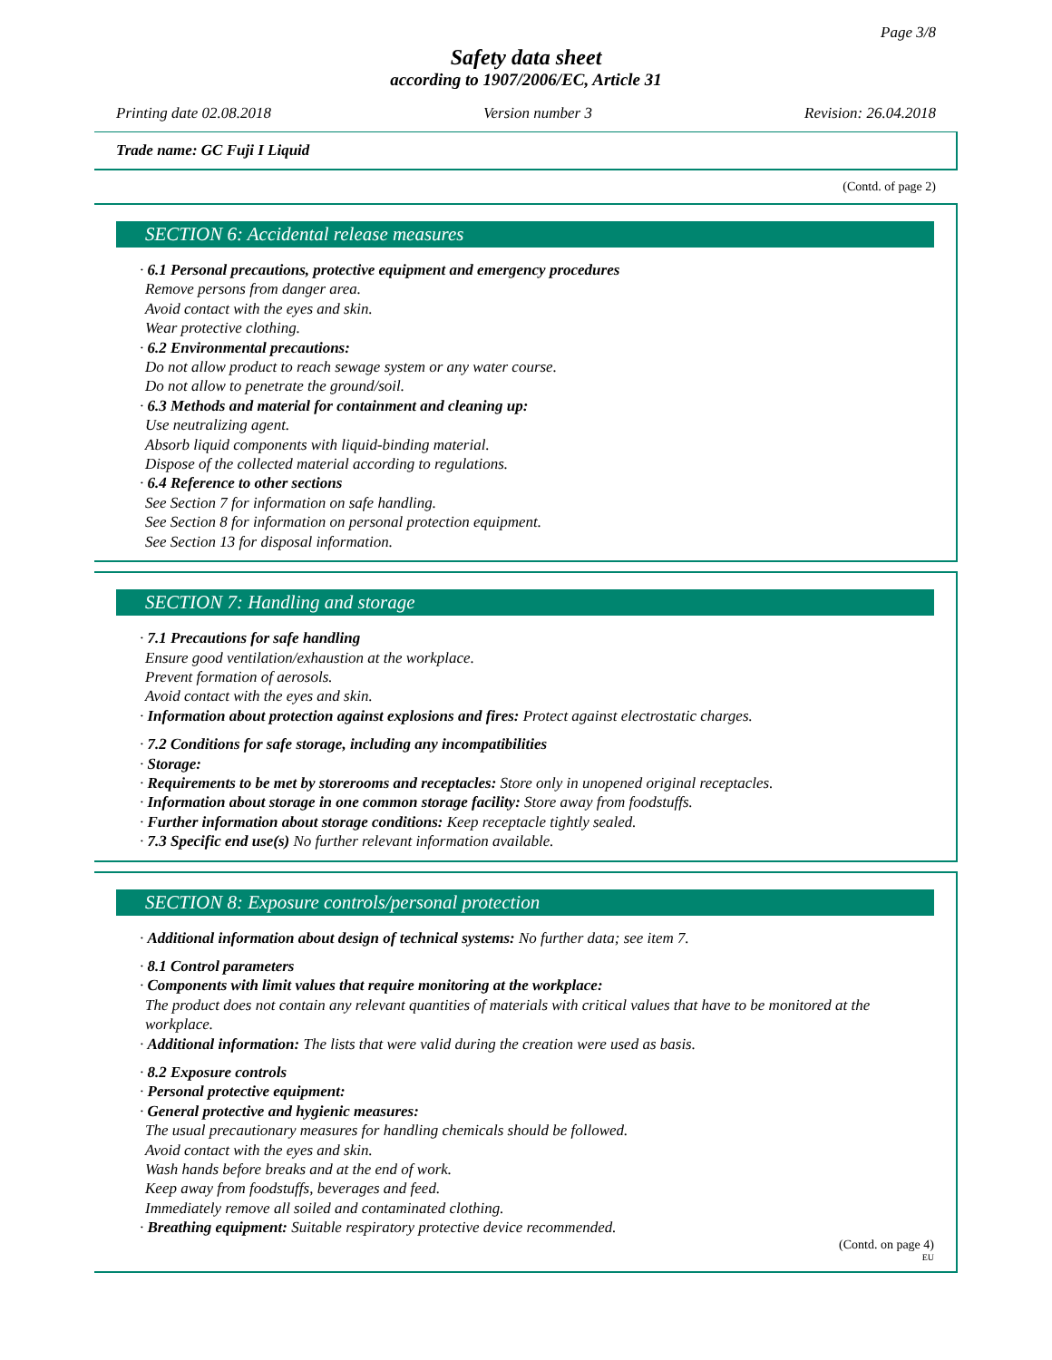Page 3/8
Safety data sheet
according to 1907/2006/EC, Article 31
Printing date 02.08.2018 Version number 3 Revision: 26.04.2018
Trade name: GC Fuji I Liquid
(Contd. of page 2)
SECTION 6: Accidental release measures
· 6.1 Personal precautions, protective equipment and emergency procedures
Remove persons from danger area.
Avoid contact with the eyes and skin.
Wear protective clothing.
· 6.2 Environmental precautions:
Do not allow product to reach sewage system or any water course.
Do not allow to penetrate the ground/soil.
· 6.3 Methods and material for containment and cleaning up:
Use neutralizing agent.
Absorb liquid components with liquid-binding material.
Dispose of the collected material according to regulations.
· 6.4 Reference to other sections
See Section 7 for information on safe handling.
See Section 8 for information on personal protection equipment.
See Section 13 for disposal information.
SECTION 7: Handling and storage
· 7.1 Precautions for safe handling
Ensure good ventilation/exhaustion at the workplace.
Prevent formation of aerosols.
Avoid contact with the eyes and skin.
· Information about protection against explosions and fires: Protect against electrostatic charges.
· 7.2 Conditions for safe storage, including any incompatibilities
· Storage:
· Requirements to be met by storerooms and receptacles: Store only in unopened original receptacles.
· Information about storage in one common storage facility: Store away from foodstuffs.
· Further information about storage conditions: Keep receptacle tightly sealed.
· 7.3 Specific end use(s) No further relevant information available.
SECTION 8: Exposure controls/personal protection
· Additional information about design of technical systems: No further data; see item 7.
· 8.1 Control parameters
· Components with limit values that require monitoring at the workplace:
The product does not contain any relevant quantities of materials with critical values that have to be monitored at the workplace.
· Additional information: The lists that were valid during the creation were used as basis.
· 8.2 Exposure controls
· Personal protective equipment:
· General protective and hygienic measures:
The usual precautionary measures for handling chemicals should be followed.
Avoid contact with the eyes and skin.
Wash hands before breaks and at the end of work.
Keep away from foodstuffs, beverages and feed.
Immediately remove all soiled and contaminated clothing.
· Breathing equipment: Suitable respiratory protective device recommended.
(Contd. on page 4)
EU